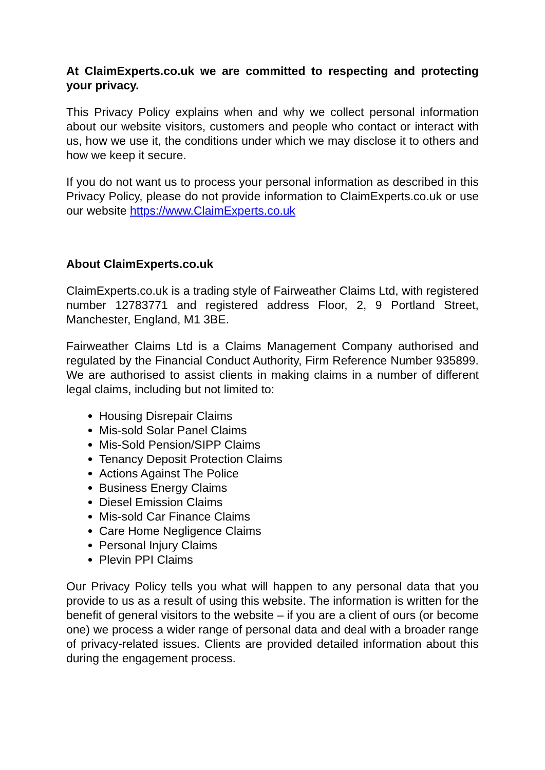At ClaimExperts.co.uk we are committed to respecting and protecting your privacy.
This Privacy Policy explains when and why we collect personal information about our website visitors, customers and people who contact or interact with us, how we use it, the conditions under which we may disclose it to others and how we keep it secure.
If you do not want us to process your personal information as described in this Privacy Policy, please do not provide information to ClaimExperts.co.uk or use our website https://www.ClaimExperts.co.uk
About ClaimExperts.co.uk
ClaimExperts.co.uk is a trading style of Fairweather Claims Ltd, with registered number 12783771 and registered address Floor, 2, 9 Portland Street, Manchester, England, M1 3BE.
Fairweather Claims Ltd is a Claims Management Company authorised and regulated by the Financial Conduct Authority, Firm Reference Number 935899. We are authorised to assist clients in making claims in a number of different legal claims, including but not limited to:
Housing Disrepair Claims
Mis-sold Solar Panel Claims
Mis-Sold Pension/SIPP Claims
Tenancy Deposit Protection Claims
Actions Against The Police
Business Energy Claims
Diesel Emission Claims
Mis-sold Car Finance Claims
Care Home Negligence Claims
Personal Injury Claims
Plevin PPI Claims
Our Privacy Policy tells you what will happen to any personal data that you provide to us as a result of using this website. The information is written for the benefit of general visitors to the website – if you are a client of ours (or become one) we process a wider range of personal data and deal with a broader range of privacy-related issues. Clients are provided detailed information about this during the engagement process.